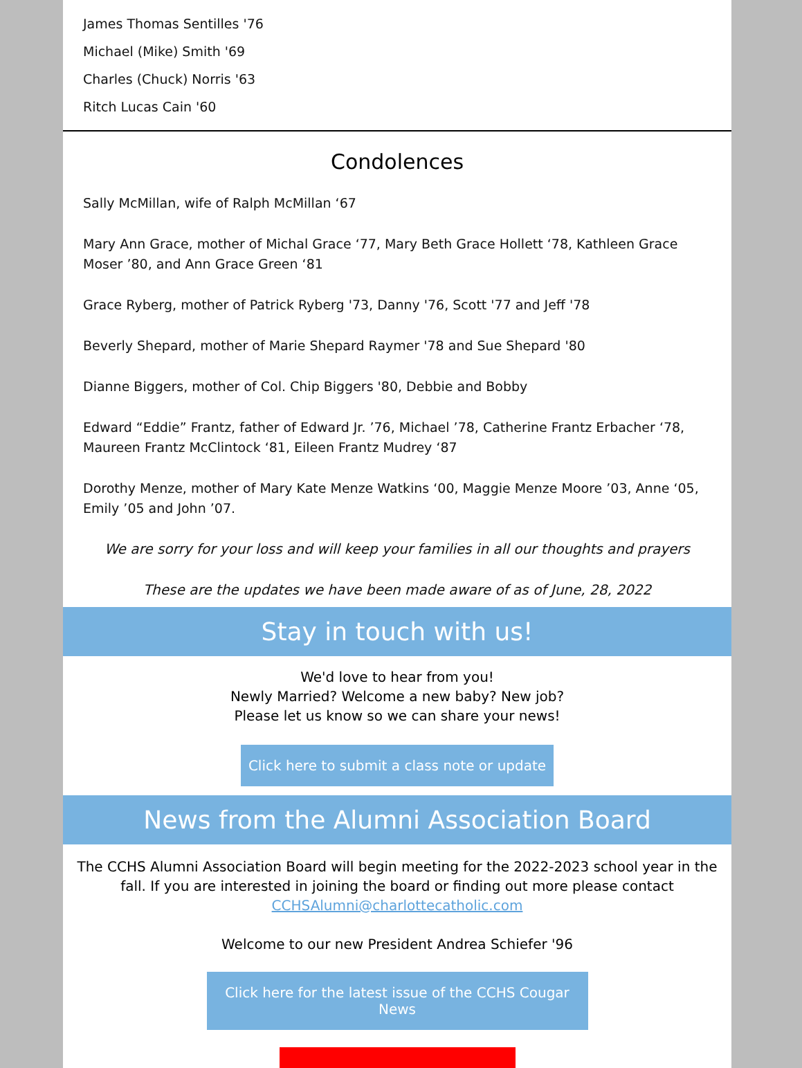James Thomas Sentilles '76
Michael (Mike) Smith '69
Charles (Chuck) Norris '63
Ritch Lucas Cain '60
Condolences
Sally McMillan, wife of Ralph McMillan ‘67
Mary Ann Grace, mother of Michal Grace ‘77, Mary Beth Grace Hollett ‘78, Kathleen Grace Moser ’80, and Ann Grace Green ‘81
Grace Ryberg, mother of Patrick Ryberg '73, Danny '76, Scott '77 and Jeff '78
Beverly Shepard, mother of Marie Shepard Raymer '78 and Sue Shepard '80
Dianne Biggers, mother of Col. Chip Biggers '80, Debbie and Bobby
Edward “Eddie” Frantz, father of Edward Jr. ’76, Michael ’78, Catherine Frantz Erbacher ‘78, Maureen Frantz McClintock ‘81, Eileen Frantz Mudrey ‘87
Dorothy Menze, mother of Mary Kate Menze Watkins ‘00, Maggie Menze Moore ’03, Anne ‘05, Emily ’05 and John ’07.
We are sorry for your loss and will keep your families in all our thoughts and prayers
These are the updates we have been made aware of as of June, 28, 2022
Stay in touch with us!
We'd love to hear from you!
Newly Married? Welcome a new baby? New job?
Please let us know so we can share your news!
Click here to submit a class note or update
News from the Alumni Association Board
The CCHS Alumni Association Board will begin meeting for the 2022-2023 school year in the fall. If you are interested in joining the board or finding out more please contact CCHSAlumni@charlottecatholic.com
Welcome to our new President Andrea Schiefer '96
Click here for the latest issue of the CCHS Cougar News